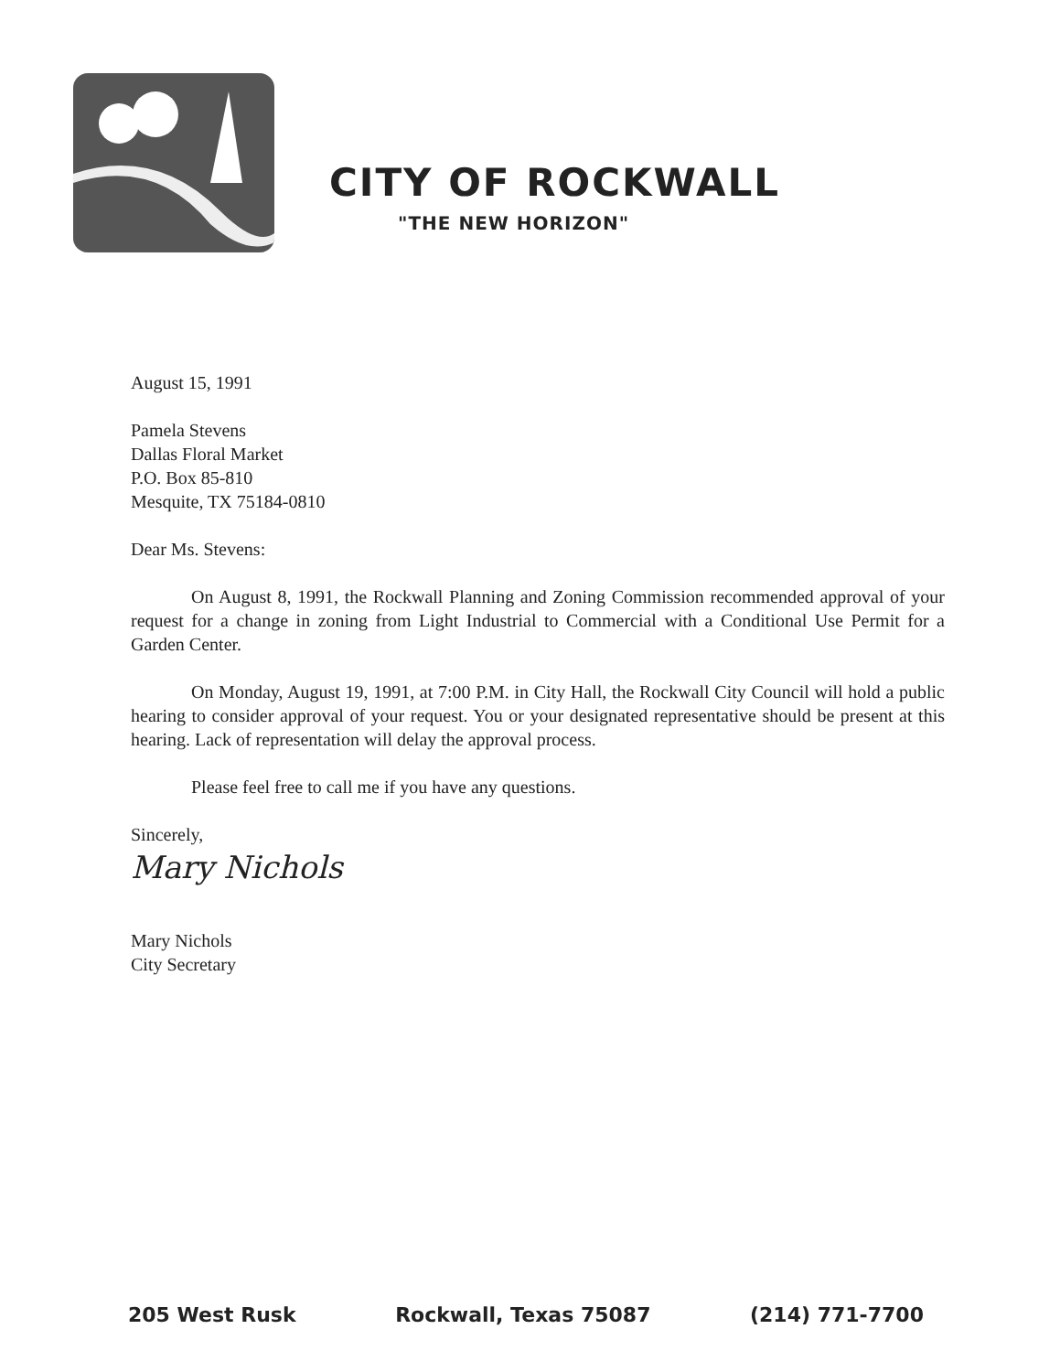CITY OF ROCKWALL
"THE NEW HORIZON"
August 15, 1991
Pamela Stevens
Dallas Floral Market
P.O. Box 85-810
Mesquite, TX 75184-0810
Dear Ms. Stevens:
On August 8, 1991, the Rockwall Planning and Zoning Commission recommended approval of your request for a change in zoning from Light Industrial to Commercial with a Conditional Use Permit for a Garden Center.
On Monday, August 19, 1991, at 7:00 P.M. in City Hall, the Rockwall City Council will hold a public hearing to consider approval of your request. You or your designated representative should be present at this hearing. Lack of representation will delay the approval process.
Please feel free to call me if you have any questions.
Sincerely,
Mary Nichols
Mary Nichols
City Secretary
205 West Rusk Rockwall, Texas 75087 (214) 771-7700